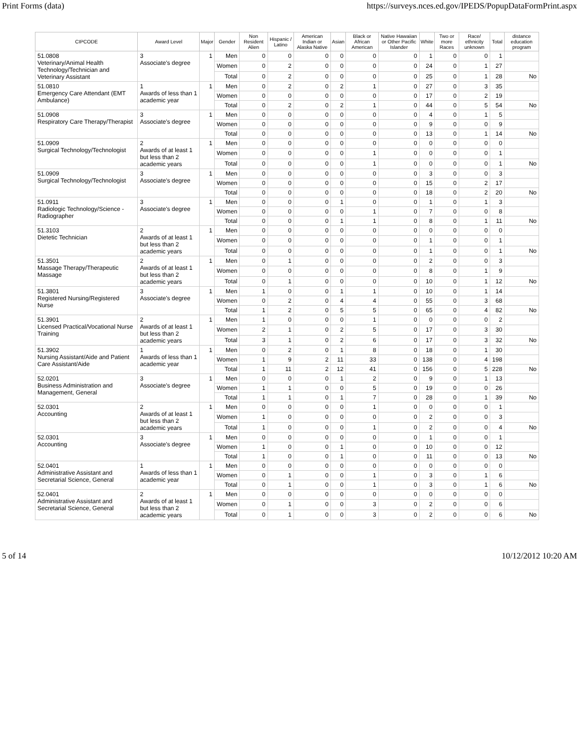Print Forms (data) https://surveys.nces.ed.gov/IPEDS/PopupDataFormPrint.aspx
| CIPCODE | Award Level | Major | Gender | Non Resident Alien | Hispanic / Latino | American Indian or Alaska Native | Asian | Black or African American | Native Hawaiian or Other Pacific Islander | White | Two or more Races | Race/ ethnicity unknown | Total | distance education program |
| --- | --- | --- | --- | --- | --- | --- | --- | --- | --- | --- | --- | --- | --- | --- |
| 51.0808 Veterinary/Animal Health Technology/Technician and Veterinary Assistant | 3 Associate's degree | 1 | Men | 0 | 0 | 0 | 0 | 0 | 0 | 1 | 0 | 0 | 1 | |
| | | | Women | 0 | 2 | 0 | 0 | 0 | 0 | 24 | 0 | 1 | 27 | |
| | | | Total | 0 | 2 | 0 | 0 | 0 | 0 | 25 | 0 | 1 | 28 | No |
| 51.0810 Emergency Care Attendant (EMT Ambulance) | 1 Awards of less than 1 academic year | 1 | Men | 0 | 2 | 0 | 2 | 1 | 0 | 27 | 0 | 3 | 35 | |
| | | | Women | 0 | 0 | 0 | 0 | 0 | 0 | 17 | 0 | 2 | 19 | |
| | | | Total | 0 | 2 | 0 | 2 | 1 | 0 | 44 | 0 | 5 | 54 | No |
| 51.0908 Respiratory Care Therapy/Therapist | 3 Associate's degree | 1 | Men | 0 | 0 | 0 | 0 | 0 | 0 | 4 | 0 | 1 | 5 | |
| | | | Women | 0 | 0 | 0 | 0 | 0 | 0 | 9 | 0 | 0 | 9 | |
| | | | Total | 0 | 0 | 0 | 0 | 0 | 0 | 13 | 0 | 1 | 14 | No |
| 51.0909 Surgical Technology/Technologist | 2 Awards of at least 1 but less than 2 academic years | 1 | Men | 0 | 0 | 0 | 0 | 0 | 0 | 0 | 0 | 0 | 0 | |
| | | | Women | 0 | 0 | 0 | 0 | 1 | 0 | 0 | 0 | 0 | 1 | |
| | | | Total | 0 | 0 | 0 | 0 | 1 | 0 | 0 | 0 | 0 | 1 | No |
| 51.0909 Surgical Technology/Technologist | 3 Associate's degree | 1 | Men | 0 | 0 | 0 | 0 | 0 | 0 | 3 | 0 | 0 | 3 | |
| | | | Women | 0 | 0 | 0 | 0 | 0 | 0 | 15 | 0 | 2 | 17 | |
| | | | Total | 0 | 0 | 0 | 0 | 0 | 0 | 18 | 0 | 2 | 20 | No |
| 51.0911 Radiologic Technology/Science - Radiographer | 3 Associate's degree | 1 | Men | 0 | 0 | 0 | 1 | 0 | 0 | 1 | 0 | 1 | 3 | |
| | | | Women | 0 | 0 | 0 | 0 | 1 | 0 | 7 | 0 | 0 | 8 | |
| | | | Total | 0 | 0 | 0 | 1 | 1 | 0 | 8 | 0 | 1 | 11 | No |
| 51.3103 Dietetic Technician | 2 Awards of at least 1 but less than 2 academic years | 1 | Men | 0 | 0 | 0 | 0 | 0 | 0 | 0 | 0 | 0 | 0 | |
| | | | Women | 0 | 0 | 0 | 0 | 0 | 0 | 1 | 0 | 0 | 1 | |
| | | | Total | 0 | 0 | 0 | 0 | 0 | 0 | 1 | 0 | 0 | 1 | No |
| 51.3501 Massage Therapy/Therapeutic Massage | 2 Awards of at least 1 but less than 2 academic years | 1 | Men | 0 | 1 | 0 | 0 | 0 | 0 | 2 | 0 | 0 | 3 | |
| | | | Women | 0 | 0 | 0 | 0 | 0 | 0 | 8 | 0 | 1 | 9 | |
| | | | Total | 0 | 1 | 0 | 0 | 0 | 0 | 10 | 0 | 1 | 12 | No |
| 51.3801 Registered Nursing/Registered Nurse | 3 Associate's degree | 1 | Men | 1 | 0 | 0 | 1 | 1 | 0 | 10 | 0 | 1 | 14 | |
| | | | Women | 0 | 2 | 0 | 4 | 4 | 0 | 55 | 0 | 3 | 68 | |
| | | | Total | 1 | 2 | 0 | 5 | 5 | 0 | 65 | 0 | 4 | 82 | No |
| 51.3901 Licensed Practical/Vocational Nurse Training | 2 Awards of at least 1 but less than 2 academic years | 1 | Men | 1 | 0 | 0 | 0 | 1 | 0 | 0 | 0 | 0 | 2 | |
| | | | Women | 2 | 1 | 0 | 2 | 5 | 0 | 17 | 0 | 3 | 30 | |
| | | | Total | 3 | 1 | 0 | 2 | 6 | 0 | 17 | 0 | 3 | 32 | No |
| 51.3902 Nursing Assistant/Aide and Patient Care Assistant/Aide | 1 Awards of less than 1 academic year | 1 | Men | 0 | 2 | 0 | 1 | 8 | 0 | 18 | 0 | 1 | 30 | |
| | | | Women | 1 | 9 | 2 | 11 | 33 | 0 | 138 | 0 | 4 | 198 | |
| | | | Total | 1 | 11 | 2 | 12 | 41 | 0 | 156 | 0 | 5 | 228 | No |
| 52.0201 Business Administration and Management, General | 3 Associate's degree | 1 | Men | 0 | 0 | 0 | 1 | 2 | 0 | 9 | 0 | 1 | 13 | |
| | | | Women | 1 | 1 | 0 | 0 | 5 | 0 | 19 | 0 | 0 | 26 | |
| | | | Total | 1 | 1 | 0 | 1 | 7 | 0 | 28 | 0 | 1 | 39 | No |
| 52.0301 Accounting | 2 Awards of at least 1 but less than 2 academic years | 1 | Men | 0 | 0 | 0 | 0 | 1 | 0 | 0 | 0 | 0 | 1 | |
| | | | Women | 1 | 0 | 0 | 0 | 0 | 0 | 2 | 0 | 0 | 3 | |
| | | | Total | 1 | 0 | 0 | 0 | 1 | 0 | 2 | 0 | 0 | 4 | No |
| 52.0301 Accounting | 3 Associate's degree | 1 | Men | 0 | 0 | 0 | 0 | 0 | 0 | 1 | 0 | 0 | 1 | |
| | | | Women | 1 | 0 | 0 | 1 | 0 | 0 | 10 | 0 | 0 | 12 | |
| | | | Total | 1 | 0 | 0 | 1 | 0 | 0 | 11 | 0 | 0 | 13 | No |
| 52.0401 Administrative Assistant and Secretarial Science, General | 1 Awards of less than 1 academic year | 1 | Men | 0 | 0 | 0 | 0 | 0 | 0 | 0 | 0 | 0 | 0 | |
| | | | Women | 0 | 1 | 0 | 0 | 1 | 0 | 3 | 0 | 1 | 6 | |
| | | | Total | 0 | 1 | 0 | 0 | 1 | 0 | 3 | 0 | 1 | 6 | No |
| 52.0401 Administrative Assistant and Secretarial Science, General | 2 Awards of at least 1 but less than 2 academic years | 1 | Men | 0 | 0 | 0 | 0 | 0 | 0 | 0 | 0 | 0 | 0 | |
| | | | Women | 0 | 1 | 0 | 0 | 3 | 0 | 2 | 0 | 0 | 6 | |
| | | | Total | 0 | 1 | 0 | 0 | 3 | 0 | 2 | 0 | 0 | 6 | No |
5 of 14 10/12/2012 10:20 AM